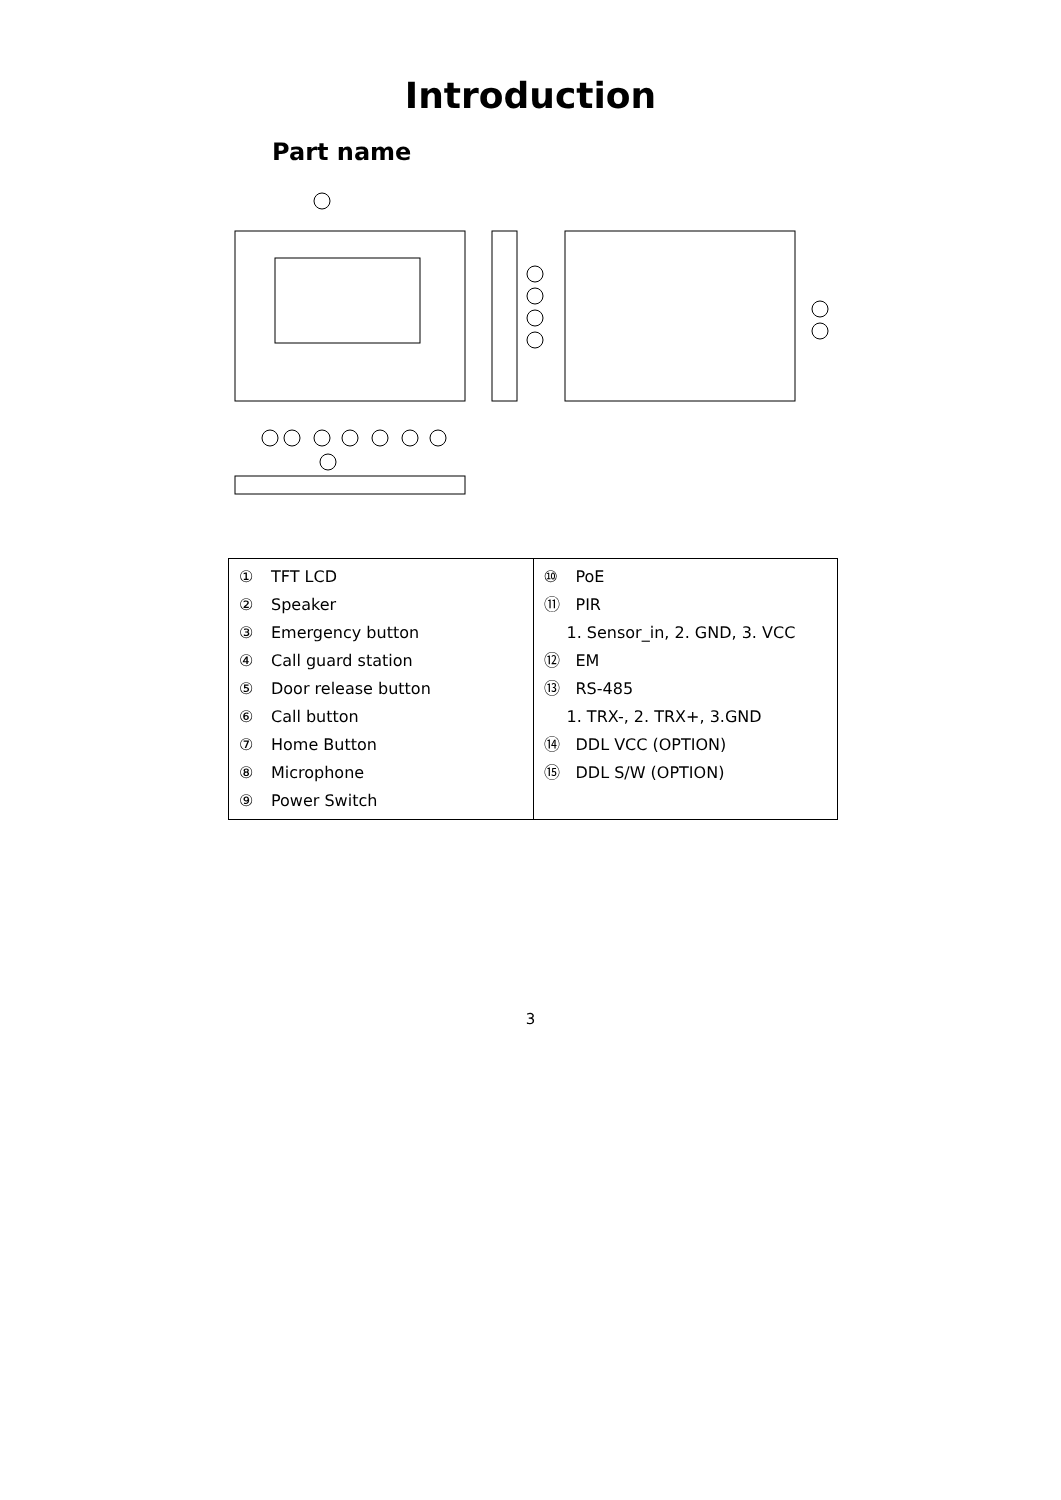Introduction
Part name
| ① TFT LCD ② Speaker ③ Emergency button ④ Call guard station ⑤ Door release button ⑥ Call button ⑦ Home Button ⑧ Microphone ⑨ Power Switch | ⑩ PoE ⑪ PIR 1. Sensor_in, 2. GND, 3. VCC ⑫ EM ⑬ RS-485 1. TRX-, 2. TRX+, 3.GND ⑭ DDL VCC (OPTION) ⑮ DDL S/W (OPTION) |
3